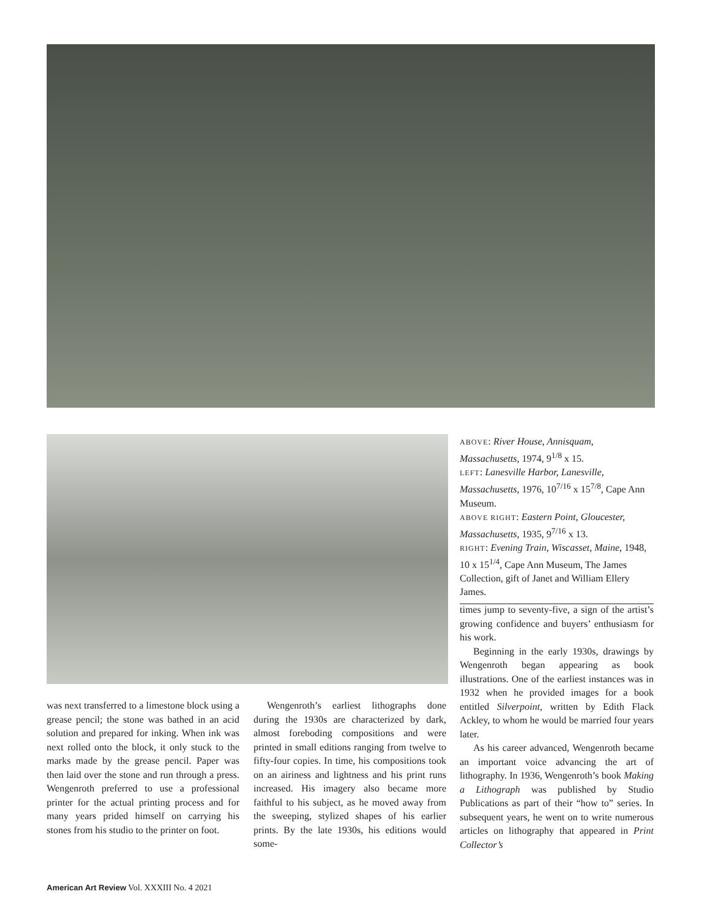ABOVE: River House, Annisquam, Massachusetts, 1974, 9<sup>1/8</sup> x 15.
LEFT: Lanesville Harbor, Lanesville, Massachusetts, 1976, 10<sup>7/16</sup> x 15<sup>7/8</sup>, Cape Ann Museum.
ABOVE RIGHT: Eastern Point, Gloucester, Massachusetts, 1935, 9<sup>7/16</sup> x 13.
RIGHT: Evening Train, Wiscasset, Maine, 1948, 10 x 15<sup>1/4</sup>, Cape Ann Museum, The James Collection, gift of Janet and William Ellery James.
was next transferred to a limestone block using a grease pencil; the stone was bathed in an acid solution and prepared for inking. When ink was next rolled onto the block, it only stuck to the marks made by the grease pencil. Paper was then laid over the stone and run through a press. Wengenroth preferred to use a professional printer for the actual printing process and for many years prided himself on carrying his stones from his studio to the printer on foot.
Wengenroth’s earliest lithographs done during the 1930s are characterized by dark, almost foreboding compositions and were printed in small editions ranging from twelve to fifty-four copies. In time, his compositions took on an airiness and lightness and his print runs increased. His imagery also became more faithful to his subject, as he moved away from the sweeping, stylized shapes of his earlier prints. By the late 1930s, his editions would some-
times jump to seventy-five, a sign of the artist’s growing confidence and buyers’ enthusiasm for his work.
Beginning in the early 1930s, drawings by Wengenroth began appearing as book illustrations. One of the earliest instances was in 1932 when he provided images for a book entitled Silverpoint, written by Edith Flack Ackley, to whom he would be married four years later.
As his career advanced, Wengenroth became an important voice advancing the art of lithography. In 1936, Wengenroth’s book Making a Lithograph was published by Studio Publications as part of their “how to” series. In subsequent years, he went on to write numerous articles on lithography that appeared in Print Collector’s
American Art Review Vol. XXXIII No. 4 2021